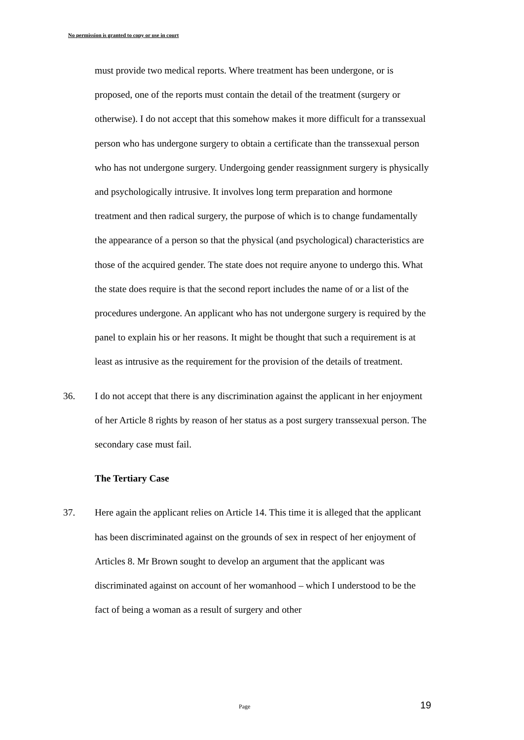No permission is granted to copy or use in court
must provide two medical reports. Where treatment has been undergone, or is proposed, one of the reports must contain the detail of the treatment (surgery or otherwise). I do not accept that this somehow makes it more difficult for a transsexual person who has undergone surgery to obtain a certificate than the transsexual person who has not undergone surgery. Undergoing gender reassignment surgery is physically and psychologically intrusive. It involves long term preparation and hormone treatment and then radical surgery, the purpose of which is to change fundamentally the appearance of a person so that the physical (and psychological) characteristics are those of the acquired gender. The state does not require anyone to undergo this. What the state does require is that the second report includes the name of or a list of the procedures undergone. An applicant who has not undergone surgery is required by the panel to explain his or her reasons. It might be thought that such a requirement is at least as intrusive as the requirement for the provision of the details of treatment.
36. I do not accept that there is any discrimination against the applicant in her enjoyment of her Article 8 rights by reason of her status as a post surgery transsexual person. The secondary case must fail.
The Tertiary Case
37. Here again the applicant relies on Article 14. This time it is alleged that the applicant has been discriminated against on the grounds of sex in respect of her enjoyment of Articles 8. Mr Brown sought to develop an argument that the applicant was discriminated against on account of her womanhood – which I understood to be the fact of being a woman as a result of surgery and other
Page 19